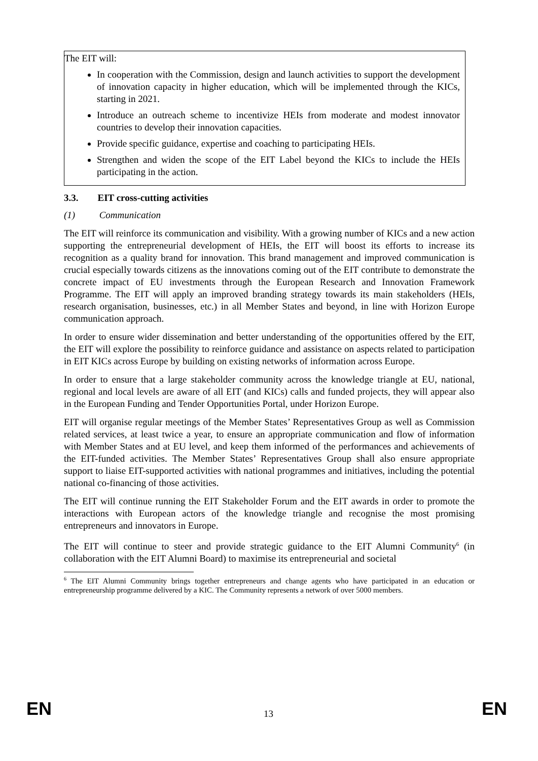The EIT will:
In cooperation with the Commission, design and launch activities to support the development of innovation capacity in higher education, which will be implemented through the KICs, starting in 2021.
Introduce an outreach scheme to incentivize HEIs from moderate and modest innovator countries to develop their innovation capacities.
Provide specific guidance, expertise and coaching to participating HEIs.
Strengthen and widen the scope of the EIT Label beyond the KICs to include the HEIs participating in the action.
3.3. EIT cross-cutting activities
(1) Communication
The EIT will reinforce its communication and visibility. With a growing number of KICs and a new action supporting the entrepreneurial development of HEIs, the EIT will boost its efforts to increase its recognition as a quality brand for innovation. This brand management and improved communication is crucial especially towards citizens as the innovations coming out of the EIT contribute to demonstrate the concrete impact of EU investments through the European Research and Innovation Framework Programme. The EIT will apply an improved branding strategy towards its main stakeholders (HEIs, research organisation, businesses, etc.) in all Member States and beyond, in line with Horizon Europe communication approach.
In order to ensure wider dissemination and better understanding of the opportunities offered by the EIT, the EIT will explore the possibility to reinforce guidance and assistance on aspects related to participation in EIT KICs across Europe by building on existing networks of information across Europe.
In order to ensure that a large stakeholder community across the knowledge triangle at EU, national, regional and local levels are aware of all EIT (and KICs) calls and funded projects, they will appear also in the European Funding and Tender Opportunities Portal, under Horizon Europe.
EIT will organise regular meetings of the Member States’ Representatives Group as well as Commission related services, at least twice a year, to ensure an appropriate communication and flow of information with Member States and at EU level, and keep them informed of the performances and achievements of the EIT-funded activities. The Member States’ Representatives Group shall also ensure appropriate support to liaise EIT-supported activities with national programmes and initiatives, including the potential national co-financing of those activities.
The EIT will continue running the EIT Stakeholder Forum and the EIT awards in order to promote the interactions with European actors of the knowledge triangle and recognise the most promising entrepreneurs and innovators in Europe.
The EIT will continue to steer and provide strategic guidance to the EIT Alumni Community<sup>6</sup> (in collaboration with the EIT Alumni Board) to maximise its entrepreneurial and societal
<sup>6</sup> The EIT Alumni Community brings together entrepreneurs and change agents who have participated in an education or entrepreneurship programme delivered by a KIC. The Community represents a network of over 5000 members.
EN 13 EN